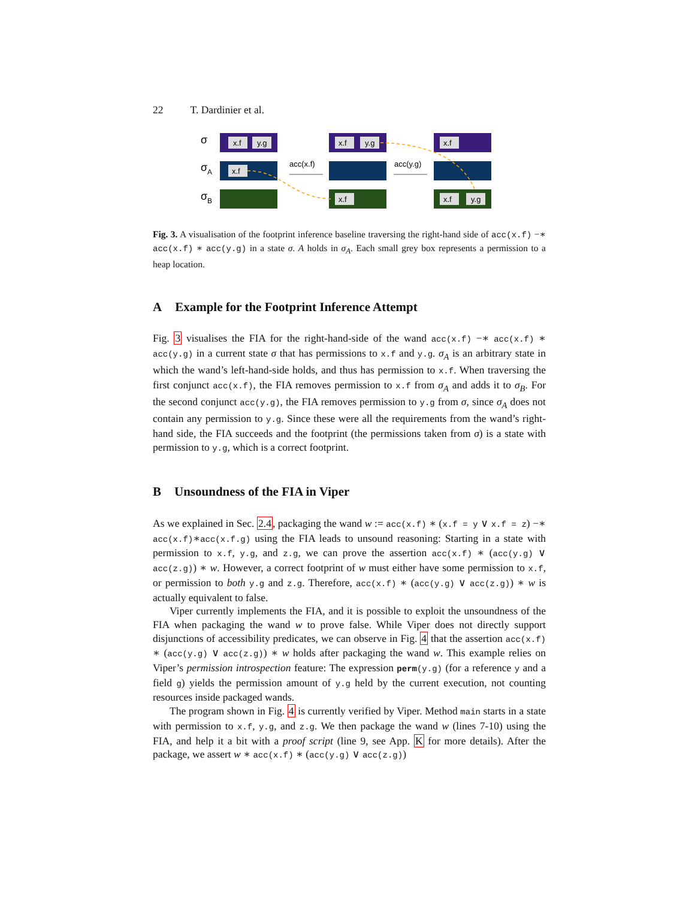22 T. Dardinier et al.
σ
σA
σB
x.f
y.g
x.f
acc(x.f)
x.f
y.g
x.f
acc(y.g)
x.f
x.f
y.g
Fig. 3. A visualisation of the footprint inference baseline traversing the right-hand side of acc(x.f) −∗ acc(x.f) ∗ acc(y.g) in a state σ. A holds in σ<sub>A</sub>. Each small grey box represents a permission to a heap location.
A Example for the Footprint Inference Attempt
Fig. 3 visualises the FIA for the right-hand-side of the wand acc(x.f) −∗ acc(x.f) ∗ acc(y.g) in a current state σ that has permissions to x.f and y.g. σ<sub>A</sub> is an arbitrary state in which the wand’s left-hand-side holds, and thus has permission to x.f. When traversing the first conjunct acc(x.f), the FIA removes permission to x.f from σ<sub>A</sub> and adds it to σ<sub>B</sub>. For the second conjunct acc(y.g), the FIA removes permission to y.g from σ, since σ<sub>A</sub> does not contain any permission to y.g. Since these were all the requirements from the wand’s right-hand side, the FIA succeeds and the footprint (the permissions taken from σ) is a state with permission to y.g, which is a correct footprint.
B Unsoundness of the FIA in Viper
As we explained in Sec. 2.4, packaging the wand w := acc(x.f) ∗ (x.f = y ∨ x.f = z) −∗ acc(x.f)∗acc(x.f.g) using the FIA leads to unsound reasoning: Starting in a state with permission to x.f, y.g, and z.g, we can prove the assertion acc(x.f) ∗ (acc(y.g) ∨ acc(z.g)) ∗ w. However, a correct footprint of w must either have some permission to x.f, or permission to both y.g and z.g. Therefore, acc(x.f) ∗ (acc(y.g) ∨ acc(z.g)) ∗ w is actually equivalent to false.
Viper currently implements the FIA, and it is possible to exploit the unsoundness of the FIA when packaging the wand w to prove false. While Viper does not directly support disjunctions of accessibility predicates, we can observe in Fig. 4 that the assertion acc(x.f) ∗ (acc(y.g) ∨ acc(z.g)) ∗ w holds after packaging the wand w. This example relies on Viper’s permission introspection feature: The expression perm(y.g) (for a reference y and a field g) yields the permission amount of y.g held by the current execution, not counting resources inside packaged wands.
The program shown in Fig. 4 is currently verified by Viper. Method main starts in a state with permission to x.f, y.g, and z.g. We then package the wand w (lines 7-10) using the FIA, and help it a bit with a proof script (line 9, see App. K for more details). After the package, we assert w ∗ acc(x.f) ∗ (acc(y.g) ∨ acc(z.g))